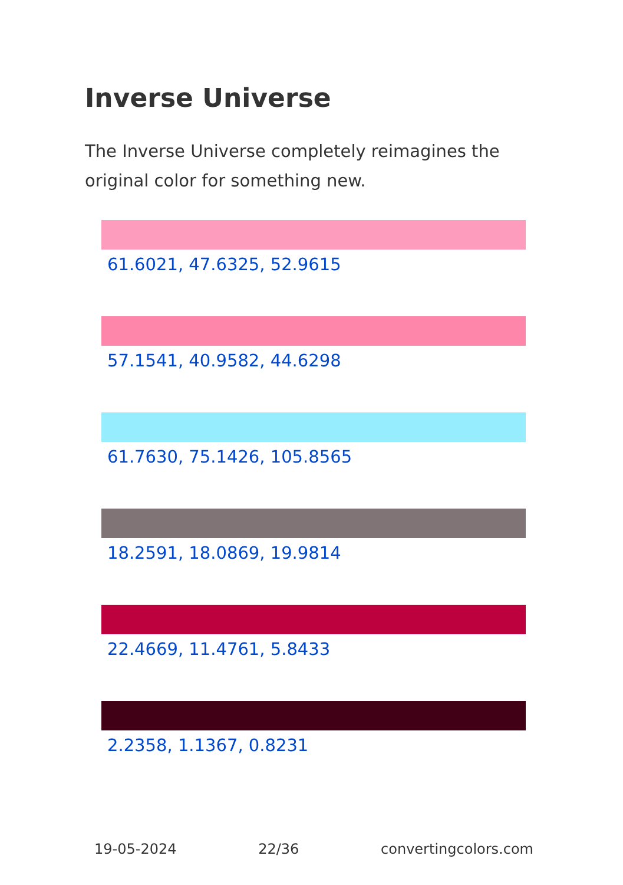Inverse Universe
The Inverse Universe completely reimagines the original color for something new.
61.6021, 47.6325, 52.9615
57.1541, 40.9582, 44.6298
61.7630, 75.1426, 105.8565
18.2591, 18.0869, 19.9814
22.4669, 11.4761, 5.8433
2.2358, 1.1367, 0.8231
19-05-2024 22/36 convertingcolors.com